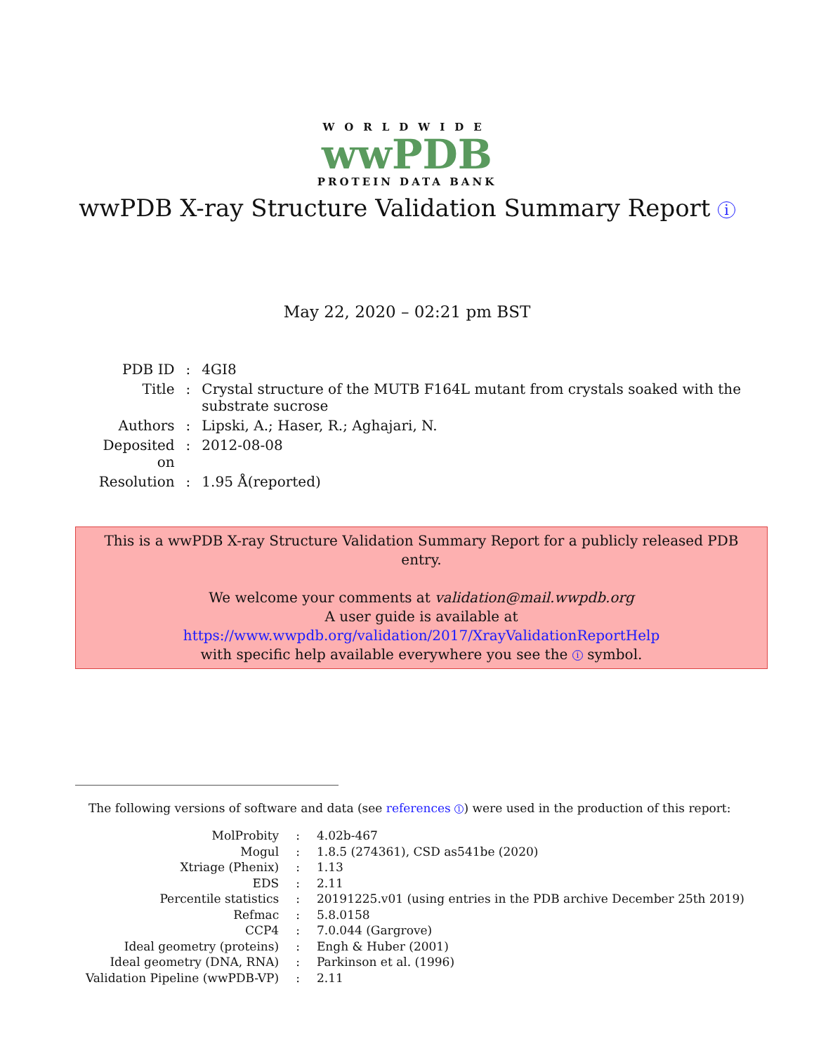WORLDWIDE
wwPDB
PROTEIN DATA BANK
wwPDB X-ray Structure Validation Summary Report i
May 22, 2020 – 02:21 pm BST
| PDB ID | : | 4GI8 |
| Title | : | Crystal structure of the MUTB F164L mutant from crystals soaked with the substrate sucrose |
| Authors | : | Lipski, A.; Haser, R.; Aghajari, N. |
| Deposited on | : | 2012-08-08 |
| Resolution | : | 1.95 Å(reported) |
This is a wwPDB X-ray Structure Validation Summary Report for a publicly released PDB entry.
We welcome your comments at validation@mail.wwpdb.org
A user guide is available at
https://www.wwpdb.org/validation/2017/XrayValidationReportHelp
with specific help available everywhere you see the i symbol.
The following versions of software and data (see references 1) were used in the production of this report:
| MolProbity | : | 4.02b-467 |
| Mogul | : | 1.8.5 (274361), CSD as541be (2020) |
| Xtriage (Phenix) | : | 1.13 |
| EDS | : | 2.11 |
| Percentile statistics | : | 20191225.v01 (using entries in the PDB archive December 25th 2019) |
| Refmac | : | 5.8.0158 |
| CCP4 | : | 7.0.044 (Gargrove) |
| Ideal geometry (proteins) | : | Engh & Huber (2001) |
| Ideal geometry (DNA, RNA) | : | Parkinson et al. (1996) |
| Validation Pipeline (wwPDB-VP) | : | 2.11 |